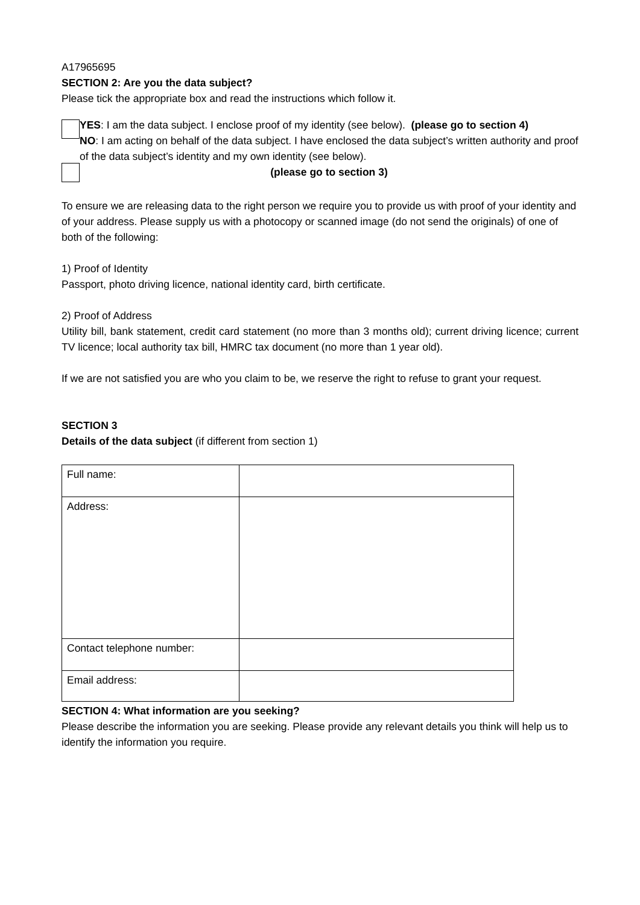A17965695
SECTION 2: Are you the data subject?
Please tick the appropriate box and read the instructions which follow it.
YES: I am the data subject. I enclose proof of my identity (see below). (please go to section 4)
NO: I am acting on behalf of the data subject. I have enclosed the data subject’s written authority and proof of the data subject’s identity and my own identity (see below).
(please go to section 3)
To ensure we are releasing data to the right person we require you to provide us with proof of your identity and of your address. Please supply us with a photocopy or scanned image (do not send the originals) of one of both of the following:
1) Proof of Identity
Passport, photo driving licence, national identity card, birth certificate.
2) Proof of Address
Utility bill, bank statement, credit card statement (no more than 3 months old); current driving licence; current TV licence; local authority tax bill, HMRC tax document (no more than 1 year old).
If we are not satisfied you are who you claim to be, we reserve the right to refuse to grant your request.
SECTION 3
Details of the data subject (if different from section 1)
| Full name: | |
| Address: | |
| Contact telephone number: | |
| Email address: | |
SECTION 4: What information are you seeking?
Please describe the information you are seeking. Please provide any relevant details you think will help us to identify the information you require.